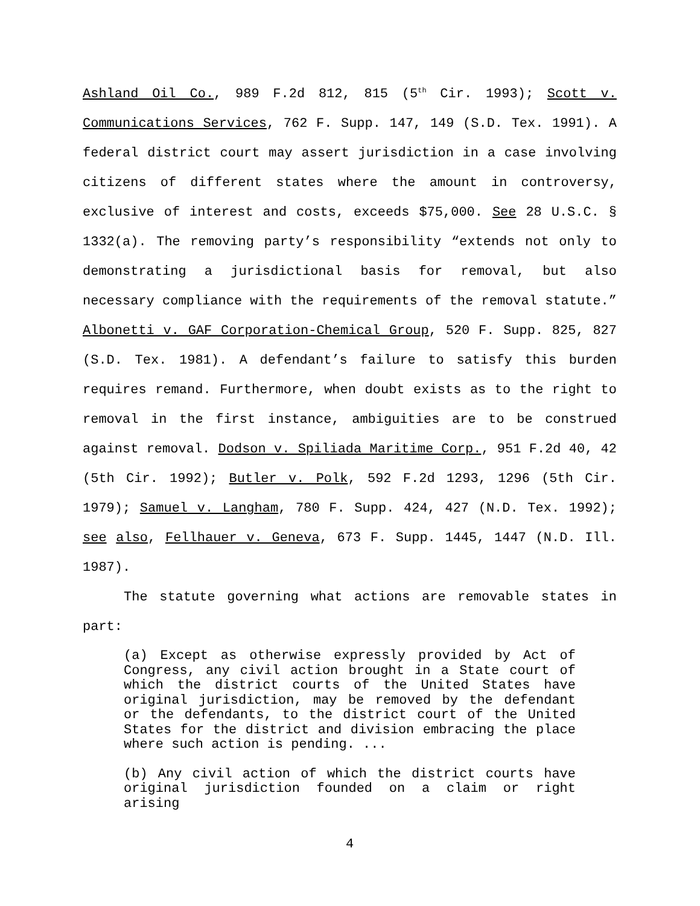Ashland Oil Co., 989 F.2d 812, 815 (5<sup>th</sup> Cir. 1993); Scott v. Communications Services, 762 F. Supp. 147, 149 (S.D. Tex. 1991). A federal district court may assert jurisdiction in a case involving citizens of different states where the amount in controversy, exclusive of interest and costs, exceeds $75,000. See 28 U.S.C. § 1332(a). The removing party’s responsibility “extends not only to demonstrating a jurisdictional basis for removal, but also necessary compliance with the requirements of the removal statute.” Albonetti v. GAF Corporation-Chemical Group, 520 F. Supp. 825, 827 (S.D. Tex. 1981). A defendant’s failure to satisfy this burden requires remand. Furthermore, when doubt exists as to the right to removal in the first instance, ambiguities are to be construed against removal. Dodson v. Spiliada Maritime Corp., 951 F.2d 40, 42 (5th Cir. 1992); Butler v. Polk, 592 F.2d 1293, 1296 (5th Cir. 1979); Samuel v. Langham, 780 F. Supp. 424, 427 (N.D. Tex. 1992); see also, Fellhauer v. Geneva, 673 F. Supp. 1445, 1447 (N.D. Ill. 1987).
The statute governing what actions are removable states in part:
(a) Except as otherwise expressly provided by Act of Congress, any civil action brought in a State court of which the district courts of the United States have original jurisdiction, may be removed by the defendant or the defendants, to the district court of the United States for the district and division embracing the place where such action is pending. ...
(b) Any civil action of which the district courts have original jurisdiction founded on a claim or right arising
4